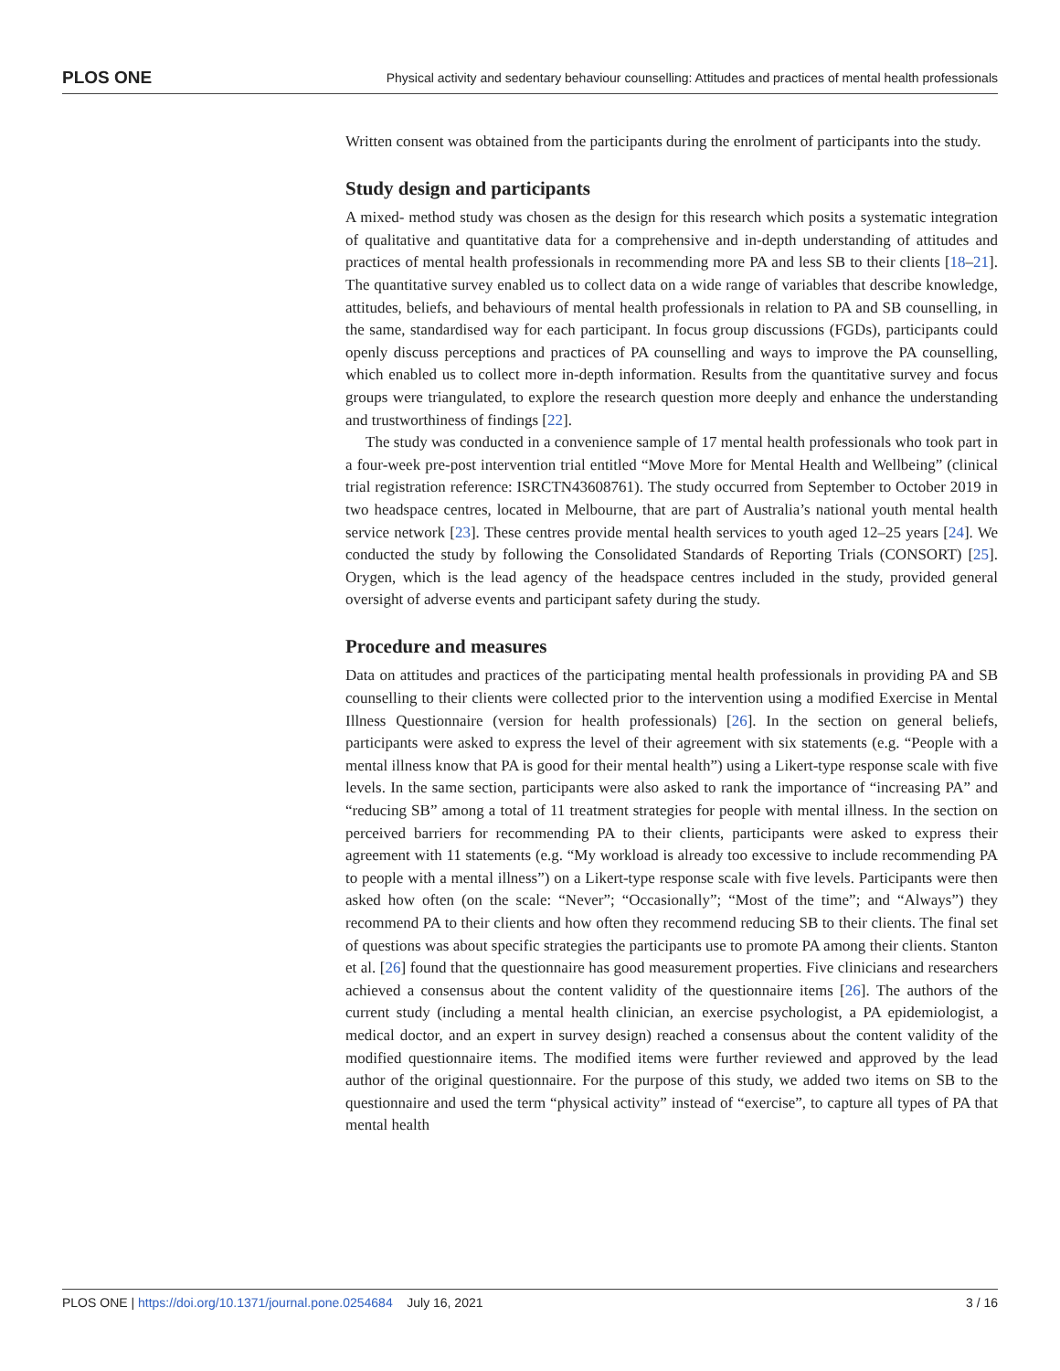PLOS ONE Physical activity and sedentary behaviour counselling: Attitudes and practices of mental health professionals
Written consent was obtained from the participants during the enrolment of participants into the study.
Study design and participants
A mixed- method study was chosen as the design for this research which posits a systematic integration of qualitative and quantitative data for a comprehensive and in-depth understanding of attitudes and practices of mental health professionals in recommending more PA and less SB to their clients [18–21]. The quantitative survey enabled us to collect data on a wide range of variables that describe knowledge, attitudes, beliefs, and behaviours of mental health professionals in relation to PA and SB counselling, in the same, standardised way for each participant. In focus group discussions (FGDs), participants could openly discuss perceptions and practices of PA counselling and ways to improve the PA counselling, which enabled us to collect more in-depth information. Results from the quantitative survey and focus groups were triangulated, to explore the research question more deeply and enhance the understanding and trustworthiness of findings [22].
The study was conducted in a convenience sample of 17 mental health professionals who took part in a four-week pre-post intervention trial entitled “Move More for Mental Health and Wellbeing” (clinical trial registration reference: ISRCTN43608761). The study occurred from September to October 2019 in two headspace centres, located in Melbourne, that are part of Australia’s national youth mental health service network [23]. These centres provide mental health services to youth aged 12–25 years [24]. We conducted the study by following the Consolidated Standards of Reporting Trials (CONSORT) [25]. Orygen, which is the lead agency of the headspace centres included in the study, provided general oversight of adverse events and participant safety during the study.
Procedure and measures
Data on attitudes and practices of the participating mental health professionals in providing PA and SB counselling to their clients were collected prior to the intervention using a modified Exercise in Mental Illness Questionnaire (version for health professionals) [26]. In the section on general beliefs, participants were asked to express the level of their agreement with six statements (e.g. “People with a mental illness know that PA is good for their mental health”) using a Likert-type response scale with five levels. In the same section, participants were also asked to rank the importance of “increasing PA” and “reducing SB” among a total of 11 treatment strategies for people with mental illness. In the section on perceived barriers for recommending PA to their clients, participants were asked to express their agreement with 11 statements (e.g. “My workload is already too excessive to include recommending PA to people with a mental illness”) on a Likert-type response scale with five levels. Participants were then asked how often (on the scale: “Never”; “Occasionally”; “Most of the time”; and “Always”) they recommend PA to their clients and how often they recommend reducing SB to their clients. The final set of questions was about specific strategies the participants use to promote PA among their clients. Stanton et al. [26] found that the questionnaire has good measurement properties. Five clinicians and researchers achieved a consensus about the content validity of the questionnaire items [26]. The authors of the current study (including a mental health clinician, an exercise psychologist, a PA epidemiologist, a medical doctor, and an expert in survey design) reached a consensus about the content validity of the modified questionnaire items. The modified items were further reviewed and approved by the lead author of the original questionnaire. For the purpose of this study, we added two items on SB to the questionnaire and used the term “physical activity” instead of “exercise”, to capture all types of PA that mental health
PLOS ONE | https://doi.org/10.1371/journal.pone.0254684 July 16, 2021 3 / 16